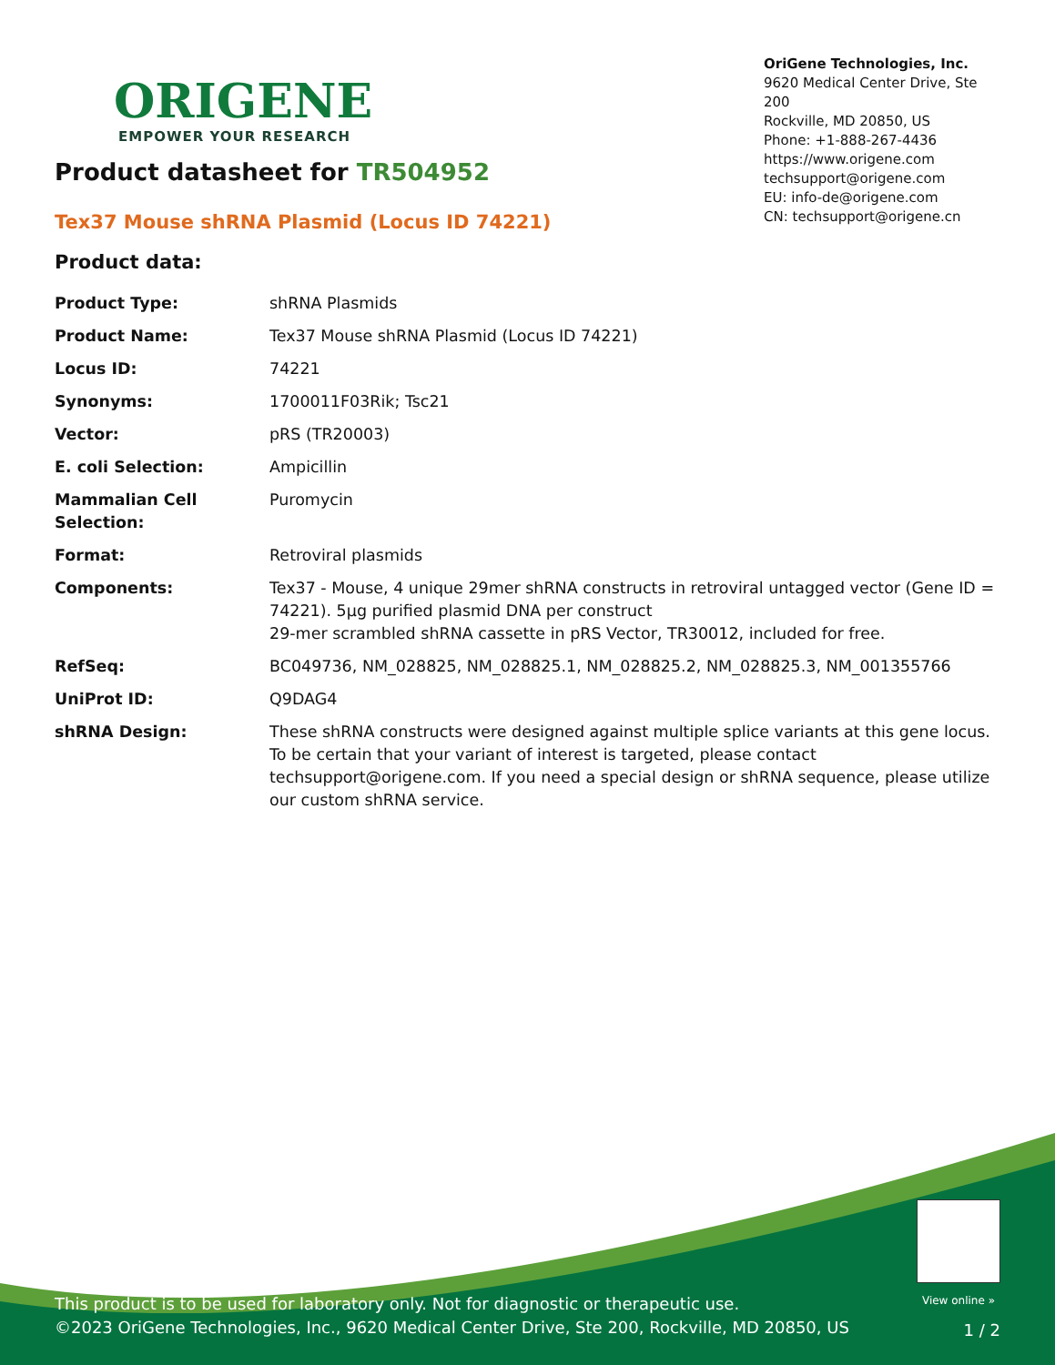ORIGENE
EMPOWER YOUR RESEARCH
OriGene Technologies, Inc.
9620 Medical Center Drive, Ste 200
Rockville, MD 20850, US
Phone: +1-888-267-4436
https://www.origene.com
techsupport@origene.com
EU: info-de@origene.com
CN: techsupport@origene.cn
Product datasheet for TR504952
Tex37 Mouse shRNA Plasmid (Locus ID 74221)
Product data:
| Product Type: | shRNA Plasmids |
| Product Name: | Tex37 Mouse shRNA Plasmid (Locus ID 74221) |
| Locus ID: | 74221 |
| Synonyms: | 1700011F03Rik; Tsc21 |
| Vector: | pRS (TR20003) |
| E. coli Selection: | Ampicillin |
| Mammalian Cell Selection: | Puromycin |
| Format: | Retroviral plasmids |
| Components: | Tex37 - Mouse, 4 unique 29mer shRNA constructs in retroviral untagged vector (Gene ID = 74221). 5µg purified plasmid DNA per construct 29-mer scrambled shRNA cassette in pRS Vector, TR30012, included for free. |
| RefSeq: | BC049736 , NM_028825 , NM_028825.1 , NM_028825.2 , NM_028825.3 , NM_001355766 |
| UniProt ID: | Q9DAG4 |
| shRNA Design: | These shRNA constructs were designed against multiple splice variants at this gene locus. To be certain that your variant of interest is targeted, please contact techsupport@origene.com . If you need a special design or shRNA sequence, please utilize our custom shRNA service . |
View online »
This product is to be used for laboratory only. Not for diagnostic or therapeutic use.
©2023 OriGene Technologies, Inc., 9620 Medical Center Drive, Ste 200, Rockville, MD 20850, US
1 / 2